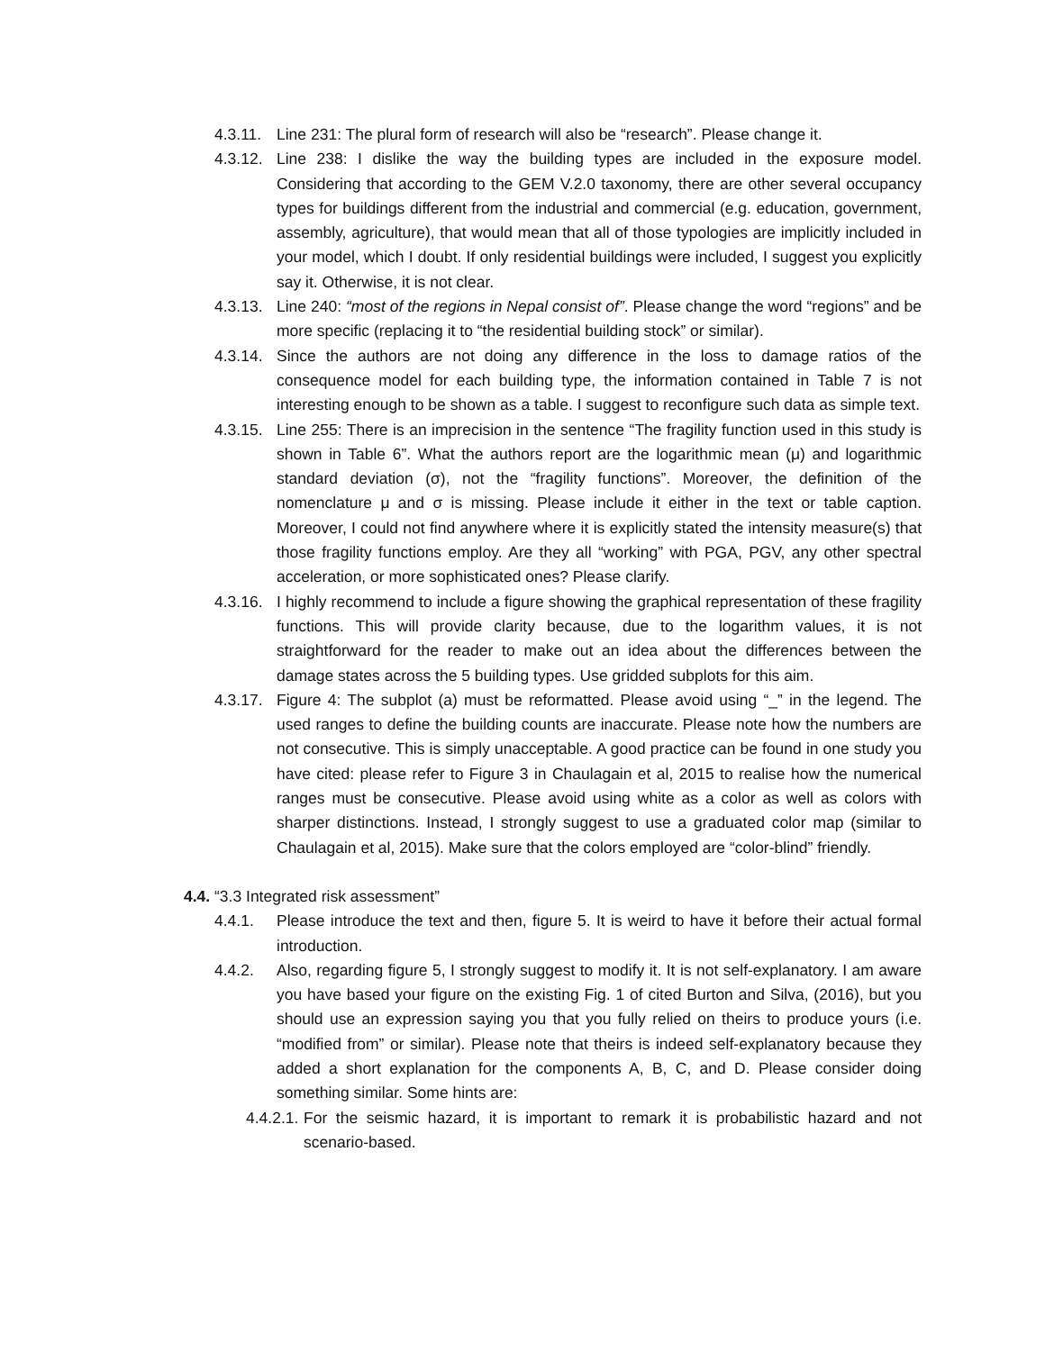4.3.11. Line 231: The plural form of research will also be “research”. Please change it.
4.3.12. Line 238: I dislike the way the building types are included in the exposure model. Considering that according to the GEM V.2.0 taxonomy, there are other several occupancy types for buildings different from the industrial and commercial (e.g. education, government, assembly, agriculture), that would mean that all of those typologies are implicitly included in your model, which I doubt. If only residential buildings were included, I suggest you explicitly say it. Otherwise, it is not clear.
4.3.13. Line 240: “most of the regions in Nepal consist of”. Please change the word “regions” and be more specific (replacing it to “the residential building stock” or similar).
4.3.14. Since the authors are not doing any difference in the loss to damage ratios of the consequence model for each building type, the information contained in Table 7 is not interesting enough to be shown as a table. I suggest to reconfigure such data as simple text.
4.3.15. Line 255: There is an imprecision in the sentence “The fragility function used in this study is shown in Table 6”. What the authors report are the logarithmic mean (μ) and logarithmic standard deviation (σ), not the “fragility functions”. Moreover, the definition of the nomenclature μ and σ is missing. Please include it either in the text or table caption. Moreover, I could not find anywhere where it is explicitly stated the intensity measure(s) that those fragility functions employ. Are they all “working” with PGA, PGV, any other spectral acceleration, or more sophisticated ones? Please clarify.
4.3.16. I highly recommend to include a figure showing the graphical representation of these fragility functions. This will provide clarity because, due to the logarithm values, it is not straightforward for the reader to make out an idea about the differences between the damage states across the 5 building types. Use gridded subplots for this aim.
4.3.17. Figure 4: The subplot (a) must be reformatted. Please avoid using “_” in the legend. The used ranges to define the building counts are inaccurate. Please note how the numbers are not consecutive. This is simply unacceptable. A good practice can be found in one study you have cited: please refer to Figure 3 in Chaulagain et al, 2015 to realise how the numerical ranges must be consecutive. Please avoid using white as a color as well as colors with sharper distinctions. Instead, I strongly suggest to use a graduated color map (similar to Chaulagain et al, 2015). Make sure that the colors employed are “color-blind” friendly.
4.4. “3.3 Integrated risk assessment”
4.4.1. Please introduce the text and then, figure 5. It is weird to have it before their actual formal introduction.
4.4.2. Also, regarding figure 5, I strongly suggest to modify it. It is not self-explanatory. I am aware you have based your figure on the existing Fig. 1 of cited Burton and Silva, (2016), but you should use an expression saying you that you fully relied on theirs to produce yours (i.e. “modified from” or similar). Please note that theirs is indeed self-explanatory because they added a short explanation for the components A, B, C, and D. Please consider doing something similar. Some hints are:
4.4.2.1. For the seismic hazard, it is important to remark it is probabilistic hazard and not scenario-based.